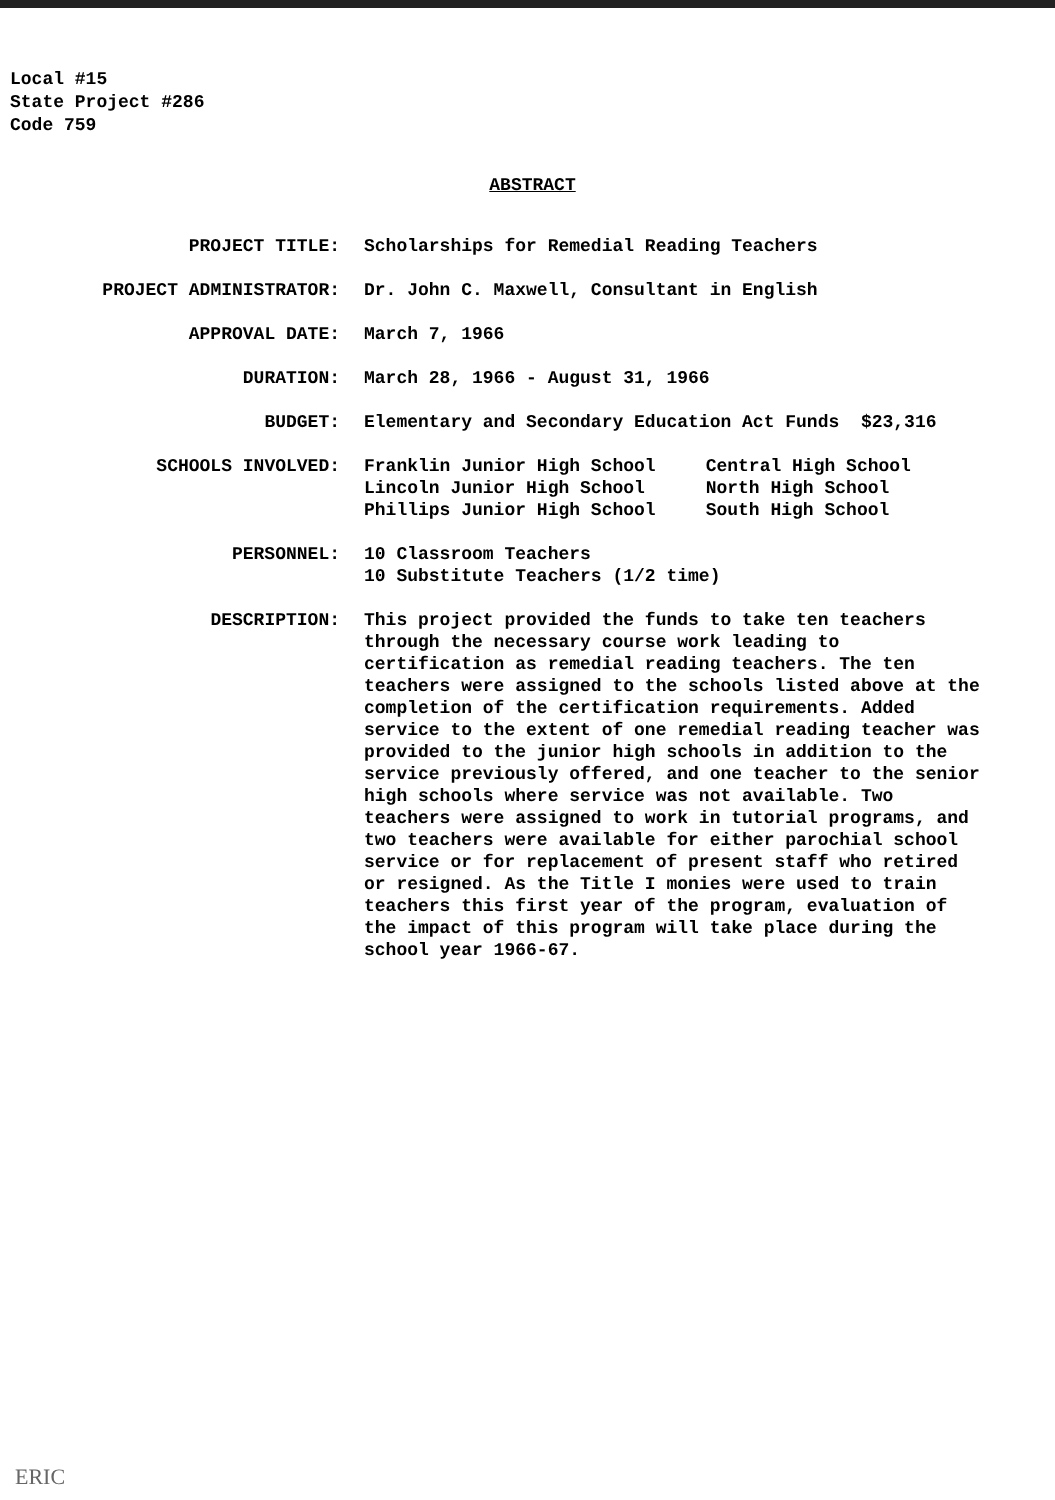Local #15
State Project #286
Code 759
ABSTRACT
| PROJECT TITLE: | Scholarships for Remedial Reading Teachers |
| PROJECT ADMINISTRATOR: | Dr. John C. Maxwell, Consultant in English |
| APPROVAL DATE: | March 7, 1966 |
| DURATION: | March 28, 1966 - August 31, 1966 |
| BUDGET: | Elementary and Secondary Education Act Funds $23,316 |
| SCHOOLS INVOLVED: | Franklin Junior High School Lincoln Junior High School Phillips Junior High School Central High School North High School South High School |
| PERSONNEL: | 10 Classroom Teachers 10 Substitute Teachers (1/2 time) |
| DESCRIPTION: | This project provided the funds to take ten teachers through the necessary course work leading to certification as remedial reading teachers. The ten teachers were assigned to the schools listed above at the completion of the certification requirements. Added service to the extent of one remedial reading teacher was provided to the junior high schools in addition to the service previously offered, and one teacher to the senior high schools where service was not available. Two teachers were assigned to work in tutorial programs, and two teachers were available for either parochial school service or for replacement of present staff who retired or resigned. As the Title I monies were used to train teachers this first year of the program, evaluation of the impact of this program will take place during the school year 1966-67. |
ERIC